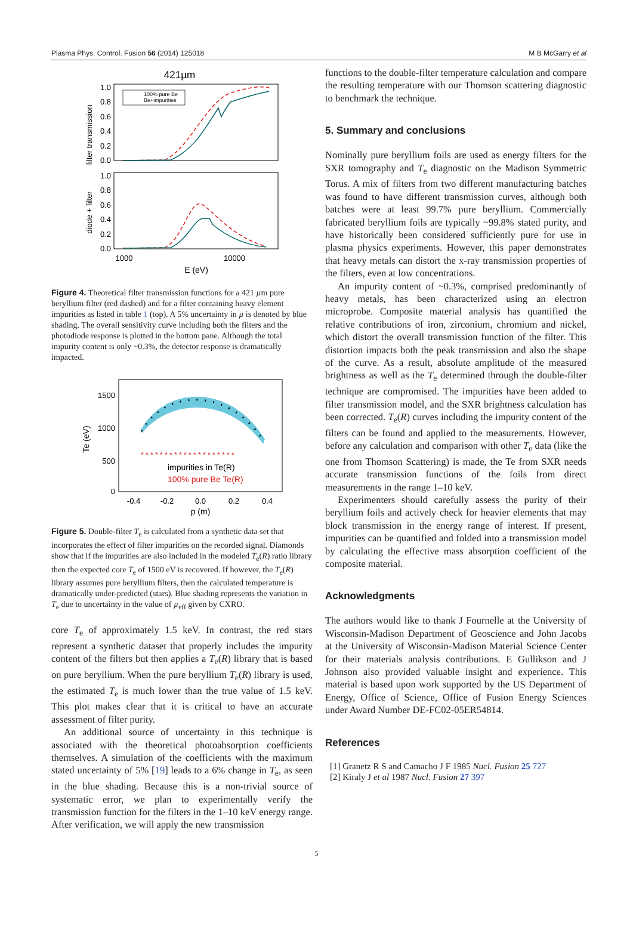Plasma Phys. Control. Fusion 56 (2014) 125018 M B McGarry et al
421µm
filter transmission
diode + filter
1.0
0.8
0.6
0.4
0.2
0.0
1.0
0.8
0.6
0.4
0.2
0.0
100% pure Be
Be+impurities
1000
10000
E (eV)
Figure 4. Theoretical filter transmission functions for a 421 µm pure beryllium filter (red dashed) and for a filter containing heavy element impurities as listed in table 1 (top). A 5% uncertainty in µ is denoted by blue shading. The overall sensitivity curve including both the filters and the photodiode response is plotted in the bottom pane. Although the total impurity content is only ~0.3%, the detector response is dramatically impacted.
Te (eV)
1500
1000
500
0
* * * * * * * * * * * * * * * * * * * *
impurities in Te(R)
100% pure Be Te(R)
-0.4
-0.2
0.0
0.2
0.4
p (m)
Figure 5. Double-filter T<sub>e</sub> is calculated from a synthetic data set that incorporates the effect of filter impurities on the recorded signal. Diamonds show that if the impurities are also included in the modeled T<sub>e</sub>(R) ratio library then the expected core T<sub>e</sub> of 1500 eV is recovered. If however, the T<sub>e</sub>(R) library assumes pure beryllium filters, then the calculated temperature is dramatically under-predicted (stars). Blue shading represents the variation in T<sub>e</sub> due to uncertainty in the value of µ<sub>eff</sub> given by CXRO.
core T<sub>e</sub> of approximately 1.5 keV. In contrast, the red stars represent a synthetic dataset that properly includes the impurity content of the filters but then applies a T<sub>e</sub>(R) library that is based on pure beryllium. When the pure beryllium T<sub>e</sub>(R) library is used, the estimated T<sub>e</sub> is much lower than the true value of 1.5 keV. This plot makes clear that it is critical to have an accurate assessment of filter purity.
An additional source of uncertainty in this technique is associated with the theoretical photoabsorption coefficients themselves. A simulation of the coefficients with the maximum stated uncertainty of 5% [19] leads to a 6% change in T<sub>e</sub>, as seen in the blue shading. Because this is a non-trivial source of systematic error, we plan to experimentally verify the transmission function for the filters in the 1–10 keV energy range. After verification, we will apply the new transmission
functions to the double-filter temperature calculation and compare the resulting temperature with our Thomson scattering diagnostic to benchmark the technique.
5. Summary and conclusions
Nominally pure beryllium foils are used as energy filters for the SXR tomography and T<sub>e</sub> diagnostic on the Madison Symmetric Torus. A mix of filters from two different manufacturing batches was found to have different transmission curves, although both batches were at least 99.7% pure beryllium. Commercially fabricated beryllium foils are typically ~99.8% stated purity, and have historically been considered sufficiently pure for use in plasma physics experiments. However, this paper demonstrates that heavy metals can distort the x-ray transmission properties of the filters, even at low concentrations.
An impurity content of ~0.3%, comprised predominantly of heavy metals, has been characterized using an electron microprobe. Composite material analysis has quantified the relative contributions of iron, zirconium, chromium and nickel, which distort the overall transmission function of the filter. This distortion impacts both the peak transmission and also the shape of the curve. As a result, absolute amplitude of the measured brightness as well as the T<sub>e</sub> determined through the double-filter technique are compromised. The impurities have been added to filter transmission model, and the SXR brightness calculation has been corrected. T<sub>e</sub>(R) curves including the impurity content of the filters can be found and applied to the measurements. However, before any calculation and comparison with other T<sub>e</sub> data (like the one from Thomson Scattering) is made, the Te from SXR needs accurate transmission functions of the foils from direct measurements in the range 1–10 keV.
Experimenters should carefully assess the purity of their beryllium foils and actively check for heavier elements that may block transmission in the energy range of interest. If present, impurities can be quantified and folded into a transmission model by calculating the effective mass absorption coefficient of the composite material.
Acknowledgments
The authors would like to thank J Fournelle at the University of Wisconsin-Madison Department of Geoscience and John Jacobs at the University of Wisconsin-Madison Material Science Center for their materials analysis contributions. E Gullikson and J Johnson also provided valuable insight and experience. This material is based upon work supported by the US Department of Energy, Office of Science, Office of Fusion Energy Sciences under Award Number DE-FC02-05ER54814.
References
[1] Granetz R S and Camacho J F 1985 Nucl. Fusion 25 727
[2] Kiraly J et al 1987 Nucl. Fusion 27 397
5